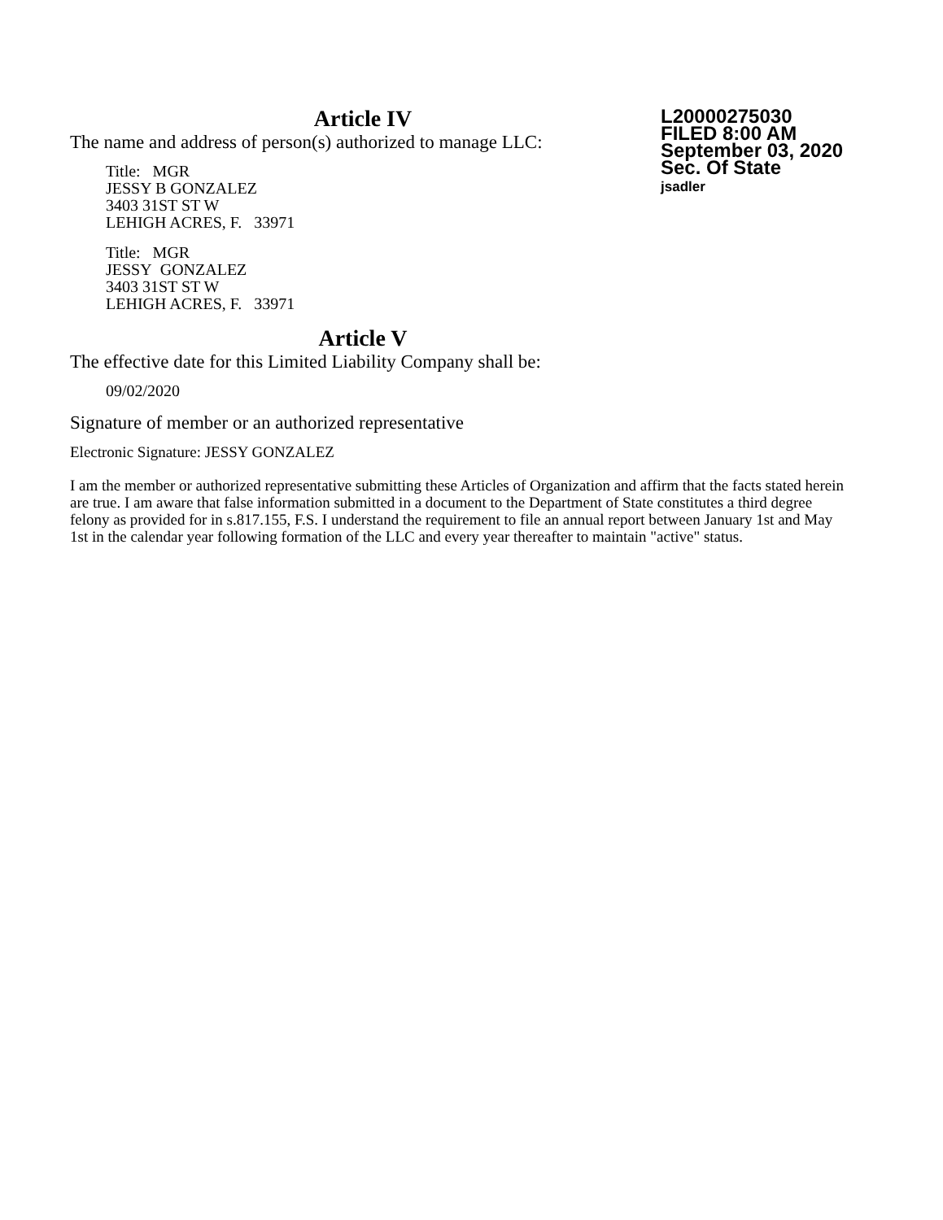Article IV
The name and address of person(s) authorized to manage LLC:
Title: MGR
JESSY B GONZALEZ
3403 31ST ST W
LEHIGH ACRES, F. 33971
Title: MGR
JESSY GONZALEZ
3403 31ST ST W
LEHIGH ACRES, F. 33971
Article V
The effective date for this Limited Liability Company shall be:
09/02/2020
Signature of member or an authorized representative
Electronic Signature: JESSY GONZALEZ
I am the member or authorized representative submitting these Articles of Organization and affirm that the facts stated herein are true. I am aware that false information submitted in a document to the Department of State constitutes a third degree felony as provided for in s.817.155, F.S. I understand the requirement to file an annual report between January 1st and May 1st in the calendar year following formation of the LLC and every year thereafter to maintain "active" status.
L20000275030
FILED 8:00 AM
September 03, 2020
Sec. Of State
jsadler